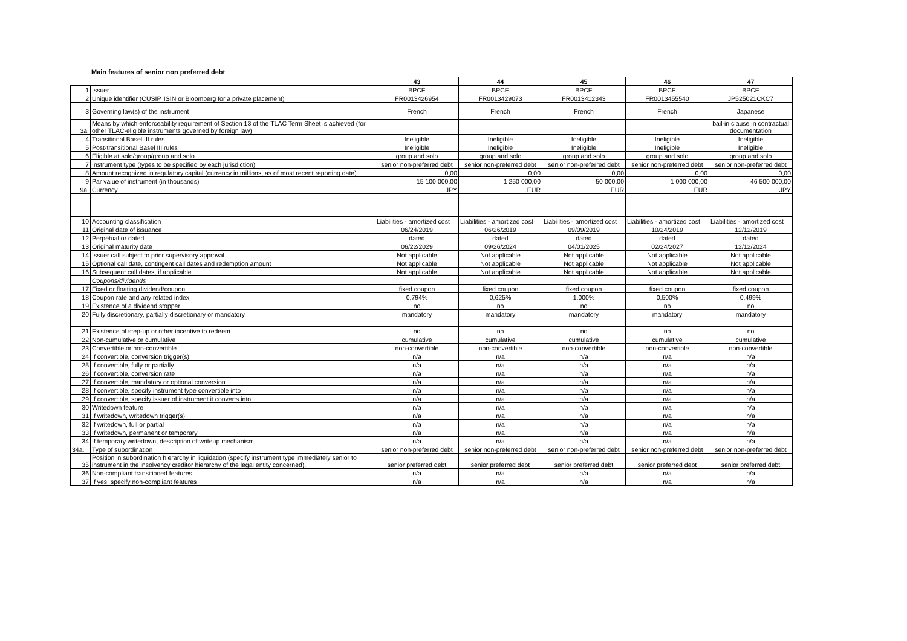Main features of senior non preferred debt
| | | 43 | 44 | 45 | 46 | 47 |
| 1 | Issuer | BPCE | BPCE | BPCE | BPCE | BPCE |
| 2 | Unique identifier (CUSIP, ISIN or Bloomberg for a private placement) | FR0013426954 | FR0013429073 | FR0013412343 | FR0013455540 | JP525021CKC7 |
| 3 | Governing law(s) of the instrument | French | French | French | French | Japanese |
| 3a. | Means by which enforceability requirement of Section 13 of the TLAC Term Sheet is achieved (for other TLAC-eligible instruments governed by foreign law) | | | | | bail-in clause in contractual documentation |
| 4 | Transitional Basel III rules | Ineligible | Ineligible | Ineligible | Ineligible | Ineligible |
| 5 | Post-transitional Basel III rules | Ineligible | Ineligible | Ineligible | Ineligible | Ineligible |
| 6 | Eligible at solo/group/group and solo | group and solo | group and solo | group and solo | group and solo | group and solo |
| 7 | Instrument type (types to be specified by each jurisdiction) | senior non-preferred debt | senior non-preferred debt | senior non-preferred debt | senior non-preferred debt | senior non-preferred debt |
| 8 | Amount recognized in regulatory capital (currency in millions, as of most recent reporting date) | 0,00 | 0,00 | 0,00 | 0,00 | 0,00 |
| 9 | Par value of instrument (in thousands) | 15 100 000,00 | 1 250 000,00 | 50 000,00 | 1 000 000,00 | 46 500 000,00 |
| 9a. | Currency | JPY | EUR | EUR | EUR | JPY |
| 10 | Accounting classification | Liabilities - amortized cost | Liabilities - amortized cost | Liabilities - amortized cost | Liabilities - amortized cost | Liabilities - amortized cost |
| 11 | Original date of issuance | 06/24/2019 | 06/26/2019 | 09/09/2019 | 10/24/2019 | 12/12/2019 |
| 12 | Perpetual or dated | dated | dated | dated | dated | dated |
| 13 | Original maturity date | 06/22/2029 | 09/26/2024 | 04/01/2025 | 02/24/2027 | 12/12/2024 |
| 14 | Issuer call subject to prior supervisory approval | Not applicable | Not applicable | Not applicable | Not applicable | Not applicable |
| 15 | Optional call date, contingent call dates and redemption amount | Not applicable | Not applicable | Not applicable | Not applicable | Not applicable |
| 16 | Subsequent call dates, if applicable | Not applicable | Not applicable | Not applicable | Not applicable | Not applicable |
| | Coupons/dividends | | | | | |
| 17 | Fixed or floating dividend/coupon | fixed coupon | fixed coupon | fixed coupon | fixed coupon | fixed coupon |
| 18 | Coupon rate and any related index | 0,794% | 0,625% | 1,000% | 0,500% | 0,499% |
| 19 | Existence of a dividend stopper | no | no | no | no | no |
| 20 | Fully discretionary, partially discretionary or mandatory | mandatory | mandatory | mandatory | mandatory | mandatory |
| 21 | Existence of step-up or other incentive to redeem | no | no | no | no | no |
| 22 | Non-cumulative or cumulative | cumulative | cumulative | cumulative | cumulative | cumulative |
| 23 | Convertible or non-convertible | non-convertible | non-convertible | non-convertible | non-convertible | non-convertible |
| 24 | If convertible, conversion trigger(s) | n/a | n/a | n/a | n/a | n/a |
| 25 | If convertible, fully or partially | n/a | n/a | n/a | n/a | n/a |
| 26 | If convertible, conversion rate | n/a | n/a | n/a | n/a | n/a |
| 27 | If convertible, mandatory or optional conversion | n/a | n/a | n/a | n/a | n/a |
| 28 | If convertible, specify instrument type convertible into | n/a | n/a | n/a | n/a | n/a |
| 29 | If convertible, specify issuer of instrument it converts into | n/a | n/a | n/a | n/a | n/a |
| 30 | Writedown feature | n/a | n/a | n/a | n/a | n/a |
| 31 | If writedown, writedown trigger(s) | n/a | n/a | n/a | n/a | n/a |
| 32 | If writedown, full or partial | n/a | n/a | n/a | n/a | n/a |
| 33 | If writedown, permanent or temporary | n/a | n/a | n/a | n/a | n/a |
| 34 | If temporary writedown, description of writeup mechanism | n/a | n/a | n/a | n/a | n/a |
| 34a. | Type of subordination | senior non-preferred debt | senior non-preferred debt | senior non-preferred debt | senior non-preferred debt | senior non-preferred debt |
| 35 | Position in subordination hierarchy in liquidation (specify instrument type immediately senior to instrument in the insolvency creditor hierarchy of the legal entity concerned). | senior preferred debt | senior preferred debt | senior preferred debt | senior preferred debt | senior preferred debt |
| 36 | Non-compliant transitioned features | n/a | n/a | n/a | n/a | n/a |
| 37 | If yes, specify non-compliant features | n/a | n/a | n/a | n/a | n/a |